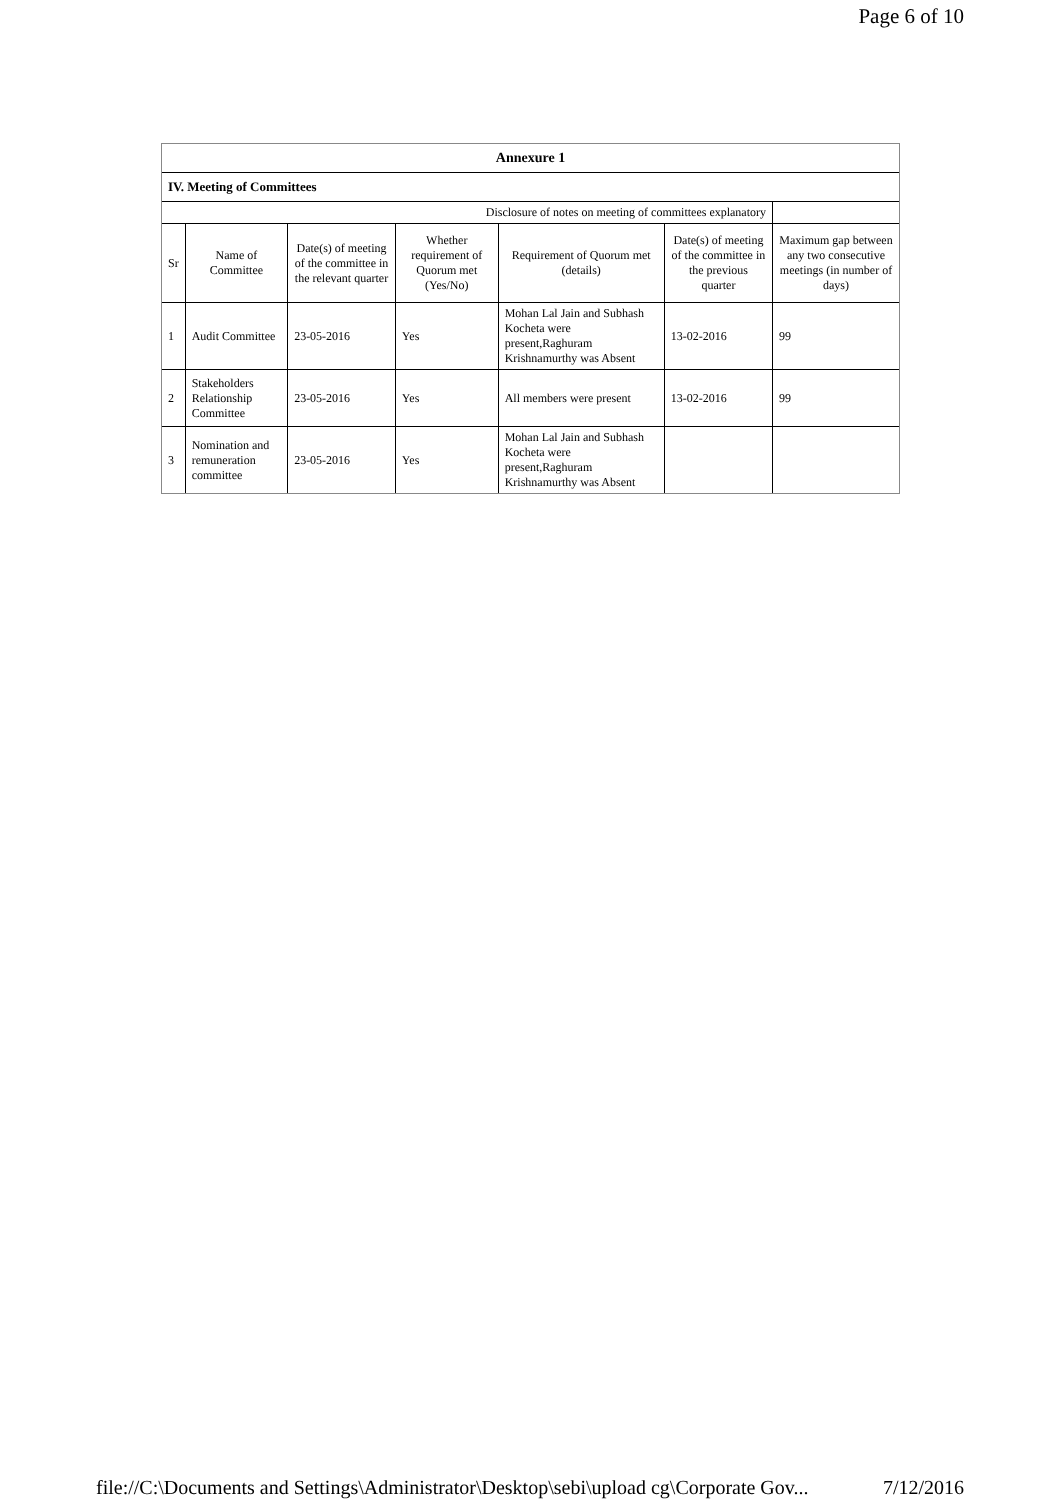Page 6 of 10
| Annexure 1 | | | | | | |
| IV. Meeting of Committees | | | | | | |
| Disclosure of notes on meeting of committees explanatory | | | | | | |
| Sr | Name of Committee | Date(s) of meeting of the committee in the relevant quarter | Whether requirement of Quorum met (Yes/No) | Requirement of Quorum met (details) | Date(s) of meeting of the committee in the previous quarter | Maximum gap between any two consecutive meetings (in number of days) |
| 1 | Audit Committee | 23-05-2016 | Yes | Mohan Lal Jain and Subhash Kocheta were present,Raghuram Krishnamurthy was Absent | 13-02-2016 | 99 |
| 2 | Stakeholders Relationship Committee | 23-05-2016 | Yes | All members were present | 13-02-2016 | 99 |
| 3 | Nomination and remuneration committee | 23-05-2016 | Yes | Mohan Lal Jain and Subhash Kocheta were present,Raghuram Krishnamurthy was Absent | | |
file://C:\Documents and Settings\Administrator\Desktop\sebi\upload cg\Corporate Gov... 7/12/2016